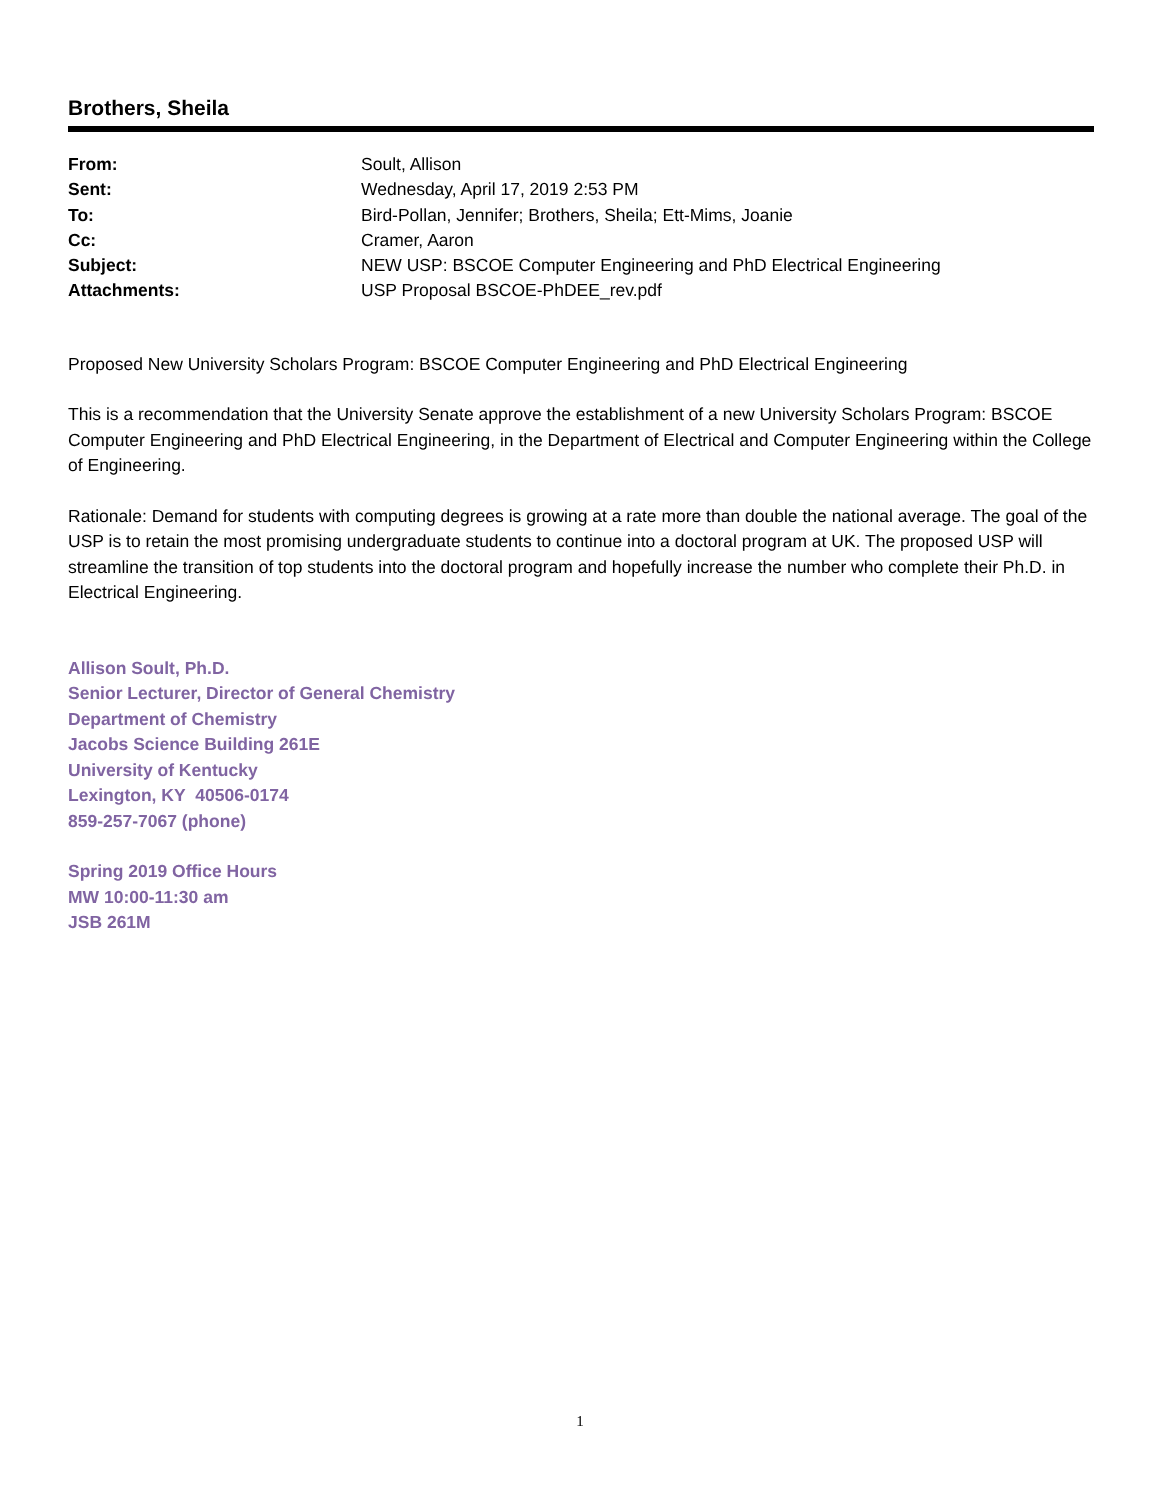Brothers, Sheila
| From: | Soult, Allison |
| Sent: | Wednesday, April 17, 2019 2:53 PM |
| To: | Bird-Pollan, Jennifer; Brothers, Sheila; Ett-Mims, Joanie |
| Cc: | Cramer, Aaron |
| Subject: | NEW USP: BSCOE Computer Engineering and PhD Electrical Engineering |
| Attachments: | USP Proposal BSCOE-PhDEE_rev.pdf |
Proposed New University Scholars Program: BSCOE Computer Engineering and PhD Electrical Engineering
This is a recommendation that the University Senate approve the establishment of a new University Scholars Program: BSCOE Computer Engineering and PhD Electrical Engineering, in the Department of Electrical and Computer Engineering within the College of Engineering.
Rationale: Demand for students with computing degrees is growing at a rate more than double the national average. The goal of the USP is to retain the most promising undergraduate students to continue into a doctoral program at UK. The proposed USP will streamline the transition of top students into the doctoral program and hopefully increase the number who complete their Ph.D. in Electrical Engineering.
Allison Soult, Ph.D.
Senior Lecturer, Director of General Chemistry
Department of Chemistry
Jacobs Science Building 261E
University of Kentucky
Lexington, KY 40506-0174
859-257-7067 (phone)
Spring 2019 Office Hours
MW 10:00-11:30 am
JSB 261M
1